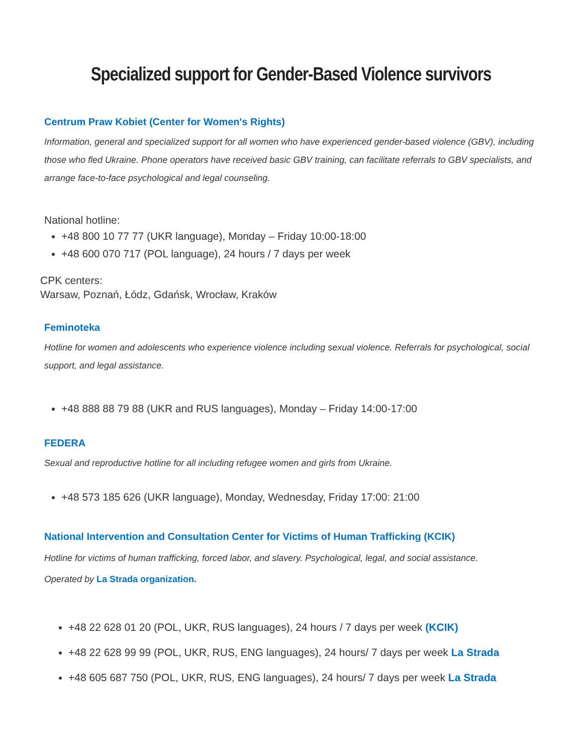Specialized support for Gender-Based Violence survivors
Centrum Praw Kobiet (Center for Women's Rights)
Information, general and specialized support for all women who have experienced gender-based violence (GBV), including those who fled Ukraine. Phone operators have received basic GBV training, can facilitate referrals to GBV specialists, and arrange face-to-face psychological and legal counseling.
National hotline:
+48 800 10 77 77 (UKR language), Monday – Friday 10:00-18:00
+48 600 070 717 (POL language), 24 hours / 7 days per week
CPK centers:
Warsaw, Poznań, Łódz, Gdańsk, Wrocław, Kraków
Feminoteka
Hotline for women and adolescents who experience violence including sexual violence. Referrals for psychological, social support, and legal assistance.
+48 888 88 79 88 (UKR and RUS languages), Monday – Friday 14:00-17:00
FEDERA
Sexual and reproductive hotline for all including refugee women and girls from Ukraine.
+48 573 185 626 (UKR language), Monday, Wednesday, Friday 17:00: 21:00
National Intervention and Consultation Center for Victims of Human Trafficking (KCIK)
Hotline for victims of human trafficking, forced labor, and slavery. Psychological, legal, and social assistance.
Operated by La Strada organization.
+48 22 628 01 20 (POL, UKR, RUS languages), 24 hours / 7 days per week (KCIK)
+48 22 628 99 99 (POL, UKR, RUS, ENG languages), 24 hours/ 7 days per week La Strada
+48 605 687 750 (POL, UKR, RUS, ENG languages), 24 hours/ 7 days per week La Strada